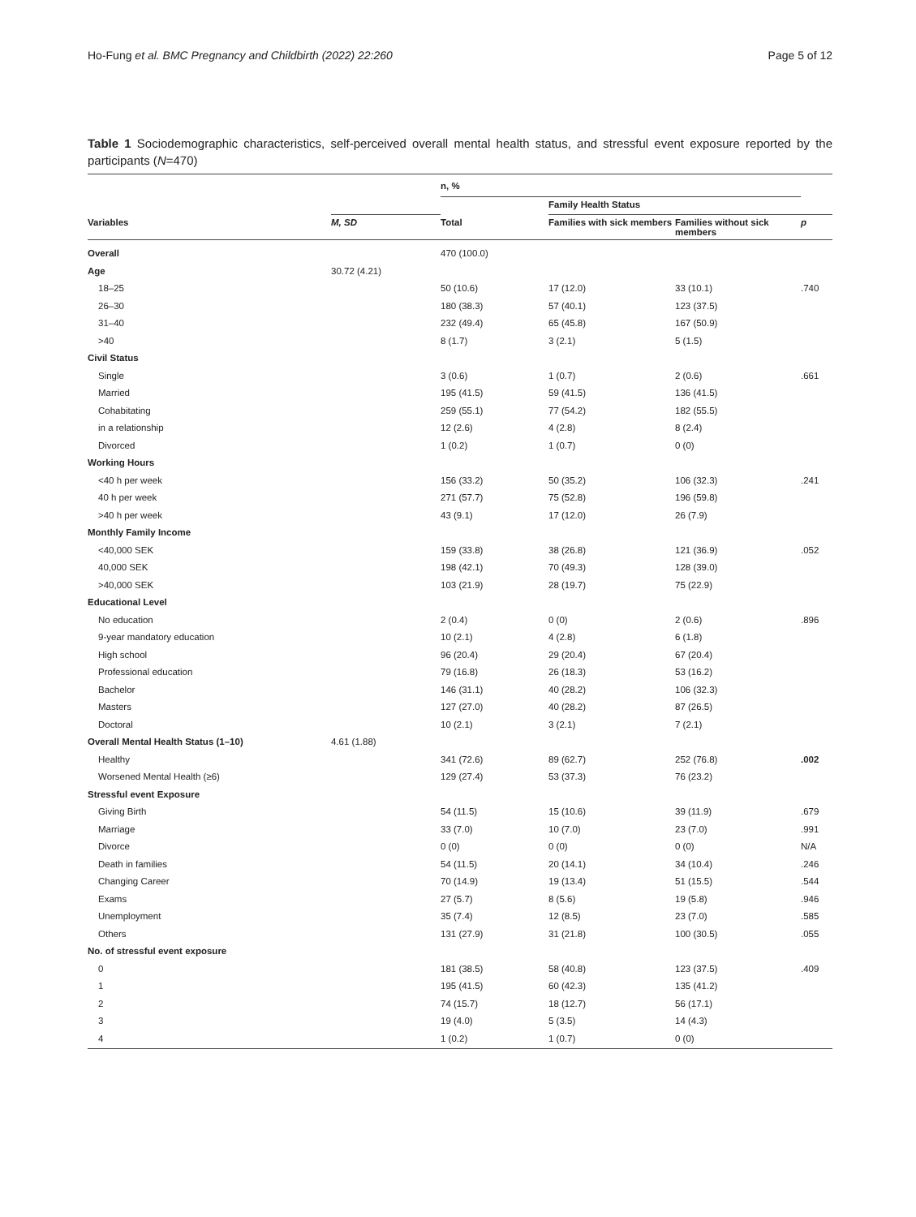Ho-Fung et al. BMC Pregnancy and Childbirth (2022) 22:260 Page 5 of 12
Table 1 Sociodemographic characteristics, self-perceived overall mental health status, and stressful event exposure reported by the participants (N=470)
| | | n, % | | | |
| --- | --- | --- | --- | --- | --- |
| | | | Family Health Status | | |
| Variables | M, SD | Total | Families with sick members | Families without sick members | p |
| Overall | | 470 (100.0) | | | |
| Age | 30.72 (4.21) | | | | |
| 18–25 | | 50 (10.6) | 17 (12.0) | 33 (10.1) | .740 |
| 26–30 | | 180 (38.3) | 57 (40.1) | 123 (37.5) | |
| 31–40 | | 232 (49.4) | 65 (45.8) | 167 (50.9) | |
| >40 | | 8 (1.7) | 3 (2.1) | 5 (1.5) | |
| Civil Status | | | | | |
| Single | | 3 (0.6) | 1 (0.7) | 2 (0.6) | .661 |
| Married | | 195 (41.5) | 59 (41.5) | 136 (41.5) | |
| Cohabitating | | 259 (55.1) | 77 (54.2) | 182 (55.5) | |
| in a relationship | | 12 (2.6) | 4 (2.8) | 8 (2.4) | |
| Divorced | | 1 (0.2) | 1 (0.7) | 0 (0) | |
| Working Hours | | | | | |
| <40 h per week | | 156 (33.2) | 50 (35.2) | 106 (32.3) | .241 |
| 40 h per week | | 271 (57.7) | 75 (52.8) | 196 (59.8) | |
| >40 h per week | | 43 (9.1) | 17 (12.0) | 26 (7.9) | |
| Monthly Family Income | | | | | |
| <40,000 SEK | | 159 (33.8) | 38 (26.8) | 121 (36.9) | .052 |
| 40,000 SEK | | 198 (42.1) | 70 (49.3) | 128 (39.0) | |
| >40,000 SEK | | 103 (21.9) | 28 (19.7) | 75 (22.9) | |
| Educational Level | | | | | |
| No education | | 2 (0.4) | 0 (0) | 2 (0.6) | .896 |
| 9-year mandatory education | | 10 (2.1) | 4 (2.8) | 6 (1.8) | |
| High school | | 96 (20.4) | 29 (20.4) | 67 (20.4) | |
| Professional education | | 79 (16.8) | 26 (18.3) | 53 (16.2) | |
| Bachelor | | 146 (31.1) | 40 (28.2) | 106 (32.3) | |
| Masters | | 127 (27.0) | 40 (28.2) | 87 (26.5) | |
| Doctoral | | 10 (2.1) | 3 (2.1) | 7 (2.1) | |
| Overall Mental Health Status (1–10) | 4.61 (1.88) | | | | |
| Healthy | | 341 (72.6) | 89 (62.7) | 252 (76.8) | .002 |
| Worsened Mental Health (≥6) | | 129 (27.4) | 53 (37.3) | 76 (23.2) | |
| Stressful event Exposure | | | | | |
| Giving Birth | | 54 (11.5) | 15 (10.6) | 39 (11.9) | .679 |
| Marriage | | 33 (7.0) | 10 (7.0) | 23 (7.0) | .991 |
| Divorce | | 0 (0) | 0 (0) | 0 (0) | N/A |
| Death in families | | 54 (11.5) | 20 (14.1) | 34 (10.4) | .246 |
| Changing Career | | 70 (14.9) | 19 (13.4) | 51 (15.5) | .544 |
| Exams | | 27 (5.7) | 8 (5.6) | 19 (5.8) | .946 |
| Unemployment | | 35 (7.4) | 12 (8.5) | 23 (7.0) | .585 |
| Others | | 131 (27.9) | 31 (21.8) | 100 (30.5) | .055 |
| No. of stressful event exposure | | | | | |
| 0 | | 181 (38.5) | 58 (40.8) | 123 (37.5) | .409 |
| 1 | | 195 (41.5) | 60 (42.3) | 135 (41.2) | |
| 2 | | 74 (15.7) | 18 (12.7) | 56 (17.1) | |
| 3 | | 19 (4.0) | 5 (3.5) | 14 (4.3) | |
| 4 | | 1 (0.2) | 1 (0.7) | 0 (0) | |